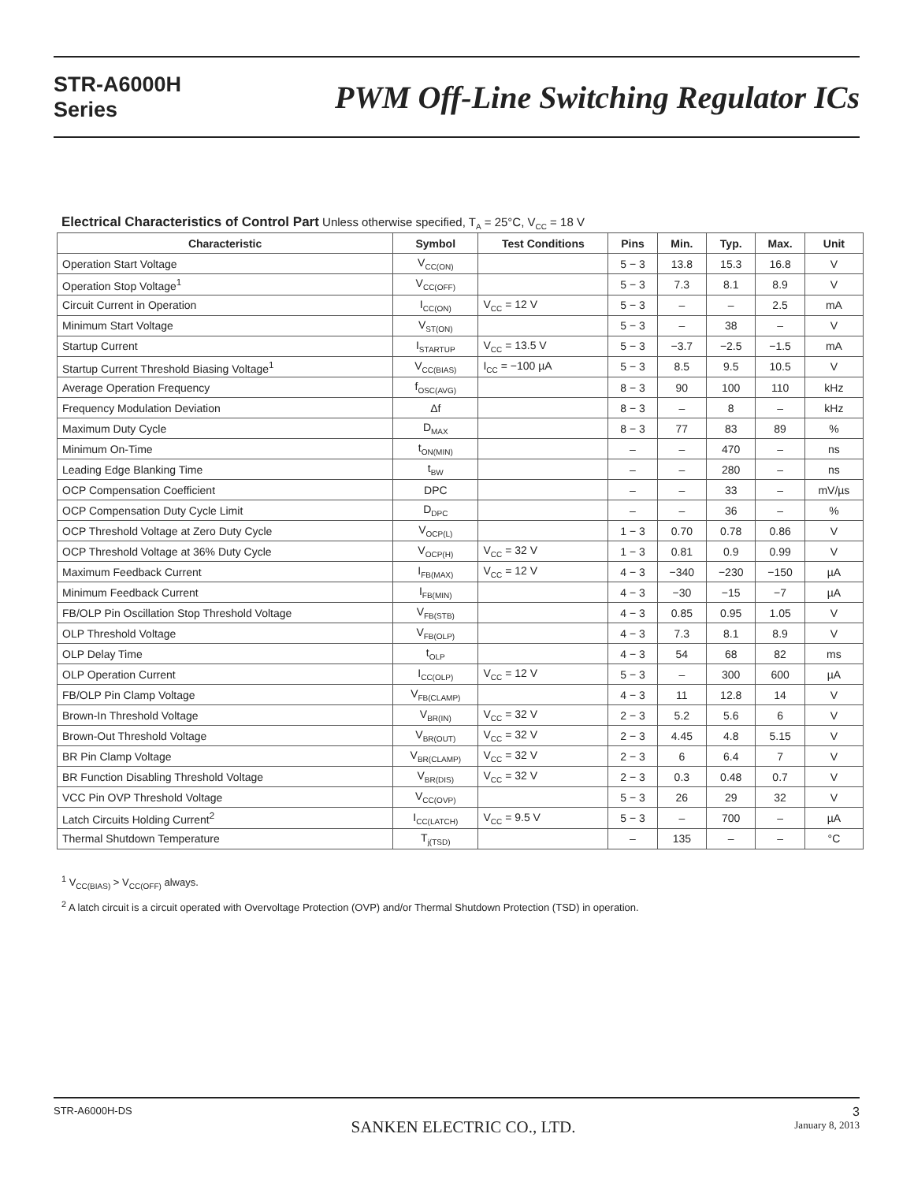STR-A6000H
Series
PWM Off-Line Switching Regulator ICs
Electrical Characteristics of Control Part Unless otherwise specified, T<sub>A</sub> = 25°C, V<sub>CC</sub> = 18 V
| Characteristic | Symbol | Test Conditions | Pins | Min. | Typ. | Max. | Unit |
| --- | --- | --- | --- | --- | --- | --- | --- |
| Operation Start Voltage | V<sub>CC(ON)</sub> | | 5 − 3 | 13.8 | 15.3 | 16.8 | V |
| Operation Stop Voltage<sup>1</sup> | V<sub>CC(OFF)</sub> | | 5 − 3 | 7.3 | 8.1 | 8.9 | V |
| Circuit Current in Operation | I<sub>CC(ON)</sub> | V<sub>CC</sub> = 12 V | 5 − 3 | – | – | 2.5 | mA |
| Minimum Start Voltage | V<sub>ST(ON)</sub> | | 5 − 3 | – | 38 | – | V |
| Startup Current | I<sub>STARTUP</sub> | V<sub>CC</sub> = 13.5 V | 5 − 3 | −3.7 | −2.5 | −1.5 | mA |
| Startup Current Threshold Biasing Voltage<sup>1</sup> | V<sub>CC(BIAS)</sub> | I<sub>CC</sub> = −100 µA | 5 − 3 | 8.5 | 9.5 | 10.5 | V |
| Average Operation Frequency | f<sub>OSC(AVG)</sub> | | 8 − 3 | 90 | 100 | 110 | kHz |
| Frequency Modulation Deviation | Δf | | 8 − 3 | – | 8 | – | kHz |
| Maximum Duty Cycle | D<sub>MAX</sub> | | 8 − 3 | 77 | 83 | 89 | % |
| Minimum On-Time | t<sub>ON(MIN)</sub> | | – | – | 470 | – | ns |
| Leading Edge Blanking Time | t<sub>BW</sub> | | – | – | 280 | – | ns |
| OCP Compensation Coefficient | DPC | | – | – | 33 | – | mV/µs |
| OCP Compensation Duty Cycle Limit | D<sub>DPC</sub> | | – | – | 36 | – | % |
| OCP Threshold Voltage at Zero Duty Cycle | V<sub>OCP(L)</sub> | | 1 − 3 | 0.70 | 0.78 | 0.86 | V |
| OCP Threshold Voltage at 36% Duty Cycle | V<sub>OCP(H)</sub> | V<sub>CC</sub> = 32 V | 1 − 3 | 0.81 | 0.9 | 0.99 | V |
| Maximum Feedback Current | I<sub>FB(MAX)</sub> | V<sub>CC</sub> = 12 V | 4 − 3 | −340 | −230 | −150 | µA |
| Minimum Feedback Current | I<sub>FB(MIN)</sub> | | 4 − 3 | −30 | −15 | −7 | µA |
| FB/OLP Pin Oscillation Stop Threshold Voltage | V<sub>FB(STB)</sub> | | 4 − 3 | 0.85 | 0.95 | 1.05 | V |
| OLP Threshold Voltage | V<sub>FB(OLP)</sub> | | 4 − 3 | 7.3 | 8.1 | 8.9 | V |
| OLP Delay Time | t<sub>OLP</sub> | | 4 − 3 | 54 | 68 | 82 | ms |
| OLP Operation Current | I<sub>CC(OLP)</sub> | V<sub>CC</sub> = 12 V | 5 − 3 | – | 300 | 600 | µA |
| FB/OLP Pin Clamp Voltage | V<sub>FB(CLAMP)</sub> | | 4 − 3 | 11 | 12.8 | 14 | V |
| Brown-In Threshold Voltage | V<sub>BR(IN)</sub> | V<sub>CC</sub> = 32 V | 2 − 3 | 5.2 | 5.6 | 6 | V |
| Brown-Out Threshold Voltage | V<sub>BR(OUT)</sub> | V<sub>CC</sub> = 32 V | 2 − 3 | 4.45 | 4.8 | 5.15 | V |
| BR Pin Clamp Voltage | V<sub>BR(CLAMP)</sub> | V<sub>CC</sub> = 32 V | 2 − 3 | 6 | 6.4 | 7 | V |
| BR Function Disabling Threshold Voltage | V<sub>BR(DIS)</sub> | V<sub>CC</sub> = 32 V | 2 − 3 | 0.3 | 0.48 | 0.7 | V |
| VCC Pin OVP Threshold Voltage | V<sub>CC(OVP)</sub> | | 5 − 3 | 26 | 29 | 32 | V |
| Latch Circuits Holding Current<sup>2</sup> | I<sub>CC(LATCH)</sub> | V<sub>CC</sub> = 9.5 V | 5 − 3 | – | 700 | – | µA |
| Thermal Shutdown Temperature | T<sub>j(TSD)</sub> | | – | 135 | – | – | °C |
<sup>1</sup> V<sub>CC(BIAS)</sub> > V<sub>CC(OFF)</sub> always.
<sup>2</sup> A latch circuit is a circuit operated with Overvoltage Protection (OVP) and/or Thermal Shutdown Protection (TSD) in operation.
STR-A6000H-DS
SANKEN ELECTRIC CO., LTD.
3
January 8, 2013